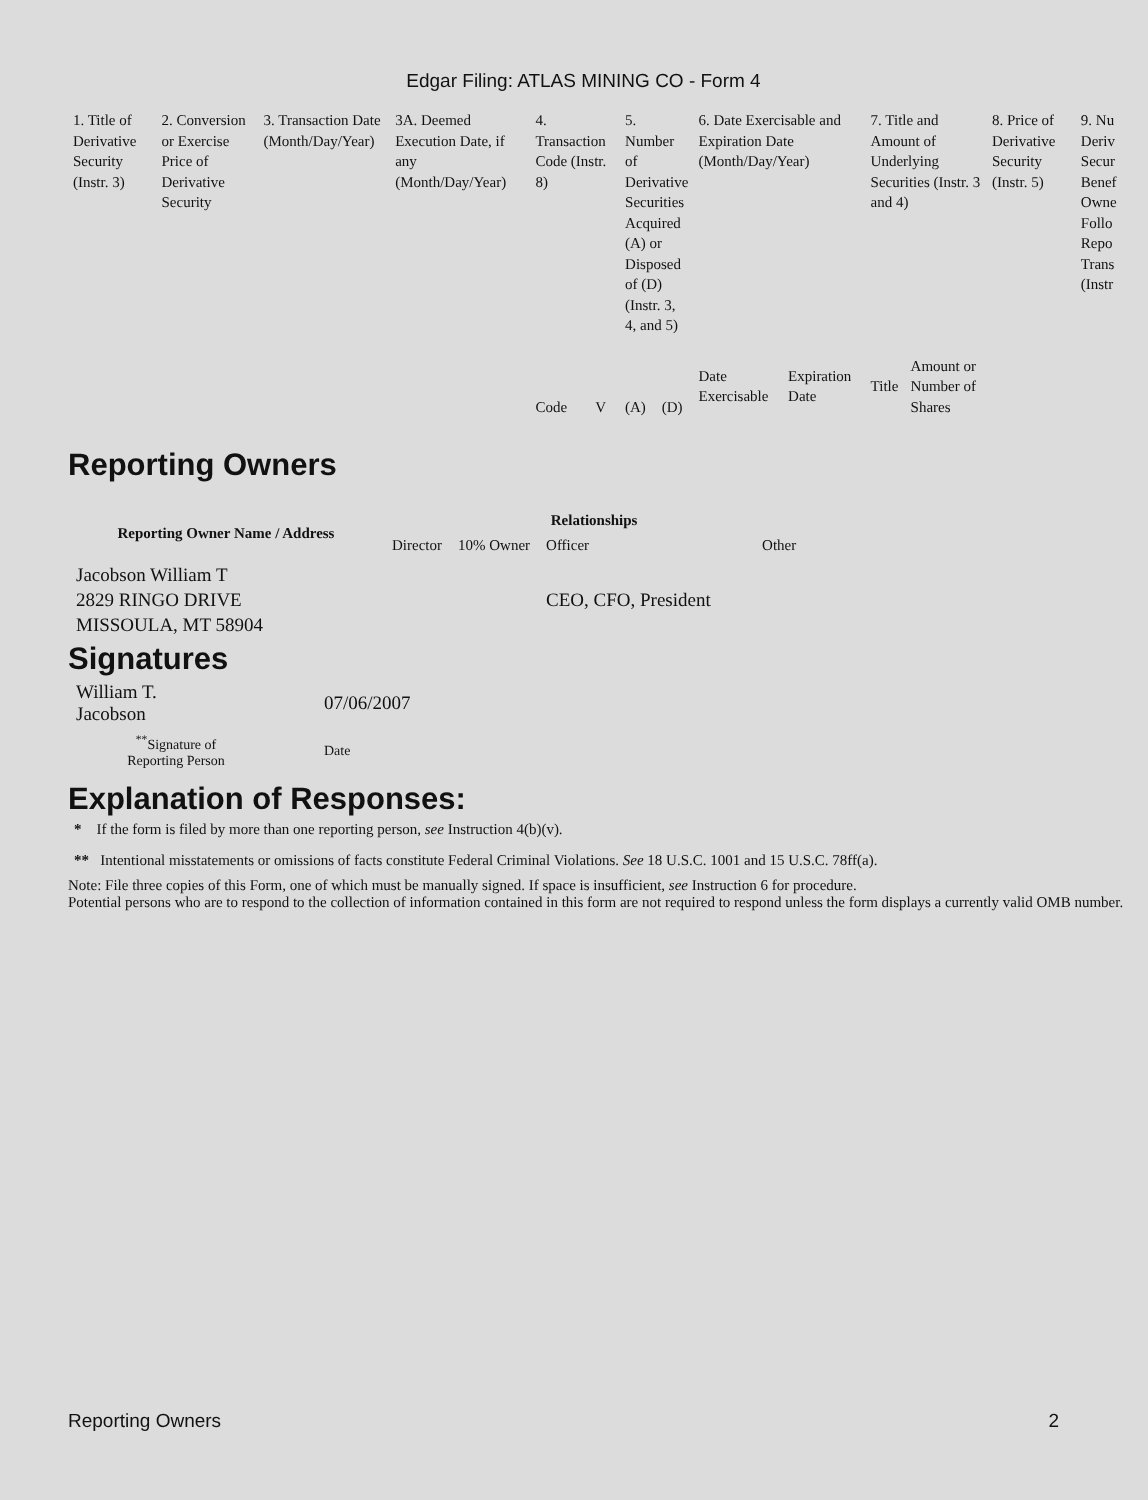Edgar Filing: ATLAS MINING CO - Form 4
| 1. Title of Derivative Security (Instr. 3) | 2. Conversion or Exercise Price of Derivative Security | 3. Transaction Date (Month/Day/Year) | 3A. Deemed Execution Date, if any (Month/Day/Year) | 4. Transaction Code (Instr. 8) | | 5. Number of Derivative Securities Acquired (A) or Disposed of (D) (Instr. 3, 4, and 5) | | 6. Date Exercisable and Expiration Date (Month/Day/Year) | | 7. Title and Amount of Underlying Securities (Instr. 3 and 4) | | 8. Price of Derivative Security (Instr. 5) | 9. Nu Deriv Secur Benef Owne Follo Repo Trans (Instr |
| --- | --- | --- | --- | --- | --- | --- | --- | --- | --- | --- | --- | --- | --- |
| | | | | Code | V | (A) | (D) | Date Exercisable | Expiration Date | Title | Amount or Number of Shares | | |
Reporting Owners
| Reporting Owner Name / Address | Relationships | | | |
| --- | --- | --- | --- | --- |
| | Director | 10% Owner | Officer | Other |
| Jacobson William T 2829 RINGO DRIVE MISSOULA, MT 58904 | | | CEO, CFO, President | |
Signatures
| William T. Jacobson | 07/06/2007 |
| <sup>**</sup> Signature of Reporting Person | Date |
Explanation of Responses:
* If the form is filed by more than one reporting person, see Instruction 4(b)(v).
** Intentional misstatements or omissions of facts constitute Federal Criminal Violations. See 18 U.S.C. 1001 and 15 U.S.C. 78ff(a).
Note: File three copies of this Form, one of which must be manually signed. If space is insufficient, see Instruction 6 for procedure.
Potential persons who are to respond to the collection of information contained in this form are not required to respond unless the form displays a currently valid OMB number.
Reporting Owners 2